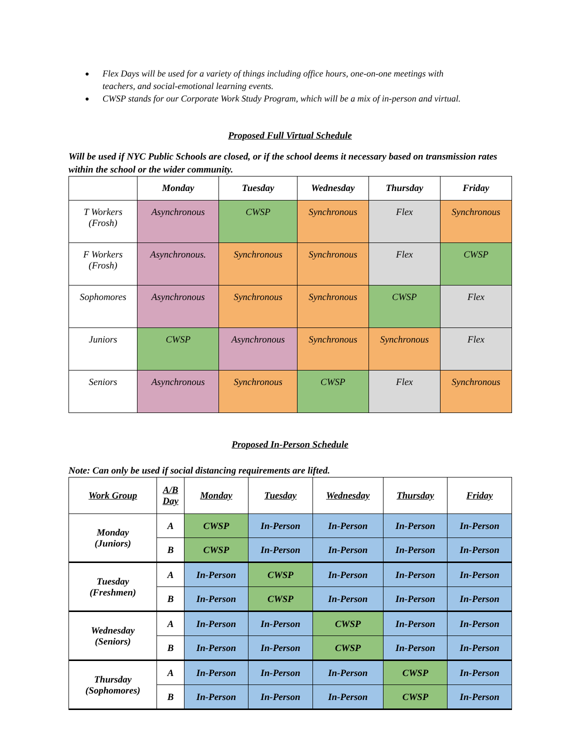● Flex Days will be used for a variety of things including office hours, one-on-one meetings with teachers, and social-emotional learning events.
● CWSP stands for our Corporate Work Study Program, which will be a mix of in-person and virtual.
Proposed Full Virtual Schedule
Will be used if NYC Public Schools are closed, or if the school deems it necessary based on transmission rates within the school or the wider community.
| | Monday | Tuesday | Wednesday | Thursday | Friday |
| --- | --- | --- | --- | --- | --- |
| T Workers (Frosh) | Asynchronous | CWSP | Synchronous | Flex | Synchronous |
| F Workers (Frosh) | Asynchronous. | Synchronous | Synchronous | Flex | CWSP |
| Sophomores | Asynchronous | Synchronous | Synchronous | CWSP | Flex |
| Juniors | CWSP | Asynchronous | Synchronous | Synchronous | Flex |
| Seniors | Asynchronous | Synchronous | CWSP | Flex | Synchronous |
Proposed In-Person Schedule
Note: Can only be used if social distancing requirements are lifted.
| Work Group | A/B Day | Monday | Tuesday | Wednesday | Thursday | Friday |
| --- | --- | --- | --- | --- | --- | --- |
| Monday (Juniors) | A | CWSP | In-Person | In-Person | In-Person | In-Person |
| | B | CWSP | In-Person | In-Person | In-Person | In-Person |
| Tuesday (Freshmen) | A | In-Person | CWSP | In-Person | In-Person | In-Person |
| | B | In-Person | CWSP | In-Person | In-Person | In-Person |
| Wednesday (Seniors) | A | In-Person | In-Person | CWSP | In-Person | In-Person |
| | B | In-Person | In-Person | CWSP | In-Person | In-Person |
| Thursday (Sophomores) | A | In-Person | In-Person | In-Person | CWSP | In-Person |
| | B | In-Person | In-Person | In-Person | CWSP | In-Person |